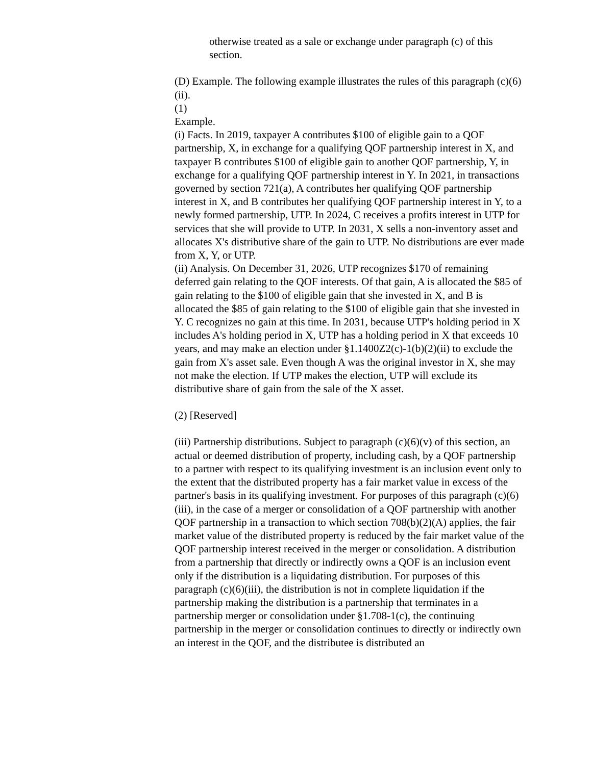otherwise treated as a sale or exchange under paragraph (c) of this section.
(D) Example. The following example illustrates the rules of this paragraph (c)(6)(ii).
(1)
Example.
(i) Facts. In 2019, taxpayer A contributes $100 of eligible gain to a QOF partnership, X, in exchange for a qualifying QOF partnership interest in X, and taxpayer B contributes $100 of eligible gain to another QOF partnership, Y, in exchange for a qualifying QOF partnership interest in Y. In 2021, in transactions governed by section 721(a), A contributes her qualifying QOF partnership interest in X, and B contributes her qualifying QOF partnership interest in Y, to a newly formed partnership, UTP. In 2024, C receives a profits interest in UTP for services that she will provide to UTP. In 2031, X sells a non-inventory asset and allocates X's distributive share of the gain to UTP. No distributions are ever made from X, Y, or UTP.
(ii) Analysis. On December 31, 2026, UTP recognizes $170 of remaining deferred gain relating to the QOF interests. Of that gain, A is allocated the $85 of gain relating to the $100 of eligible gain that she invested in X, and B is allocated the $85 of gain relating to the $100 of eligible gain that she invested in Y. C recognizes no gain at this time. In 2031, because UTP's holding period in X includes A's holding period in X, UTP has a holding period in X that exceeds 10 years, and may make an election under §1.1400Z2(c)-1(b)(2)(ii) to exclude the gain from X's asset sale. Even though A was the original investor in X, she may not make the election. If UTP makes the election, UTP will exclude its distributive share of gain from the sale of the X asset.
(2) [Reserved]
(iii) Partnership distributions. Subject to paragraph (c)(6)(v) of this section, an actual or deemed distribution of property, including cash, by a QOF partnership to a partner with respect to its qualifying investment is an inclusion event only to the extent that the distributed property has a fair market value in excess of the partner's basis in its qualifying investment. For purposes of this paragraph (c)(6)(iii), in the case of a merger or consolidation of a QOF partnership with another QOF partnership in a transaction to which section 708(b)(2)(A) applies, the fair market value of the distributed property is reduced by the fair market value of the QOF partnership interest received in the merger or consolidation. A distribution from a partnership that directly or indirectly owns a QOF is an inclusion event only if the distribution is a liquidating distribution. For purposes of this paragraph (c)(6)(iii), the distribution is not in complete liquidation if the partnership making the distribution is a partnership that terminates in a partnership merger or consolidation under §1.708-1(c), the continuing partnership in the merger or consolidation continues to directly or indirectly own an interest in the QOF, and the distributee is distributed an